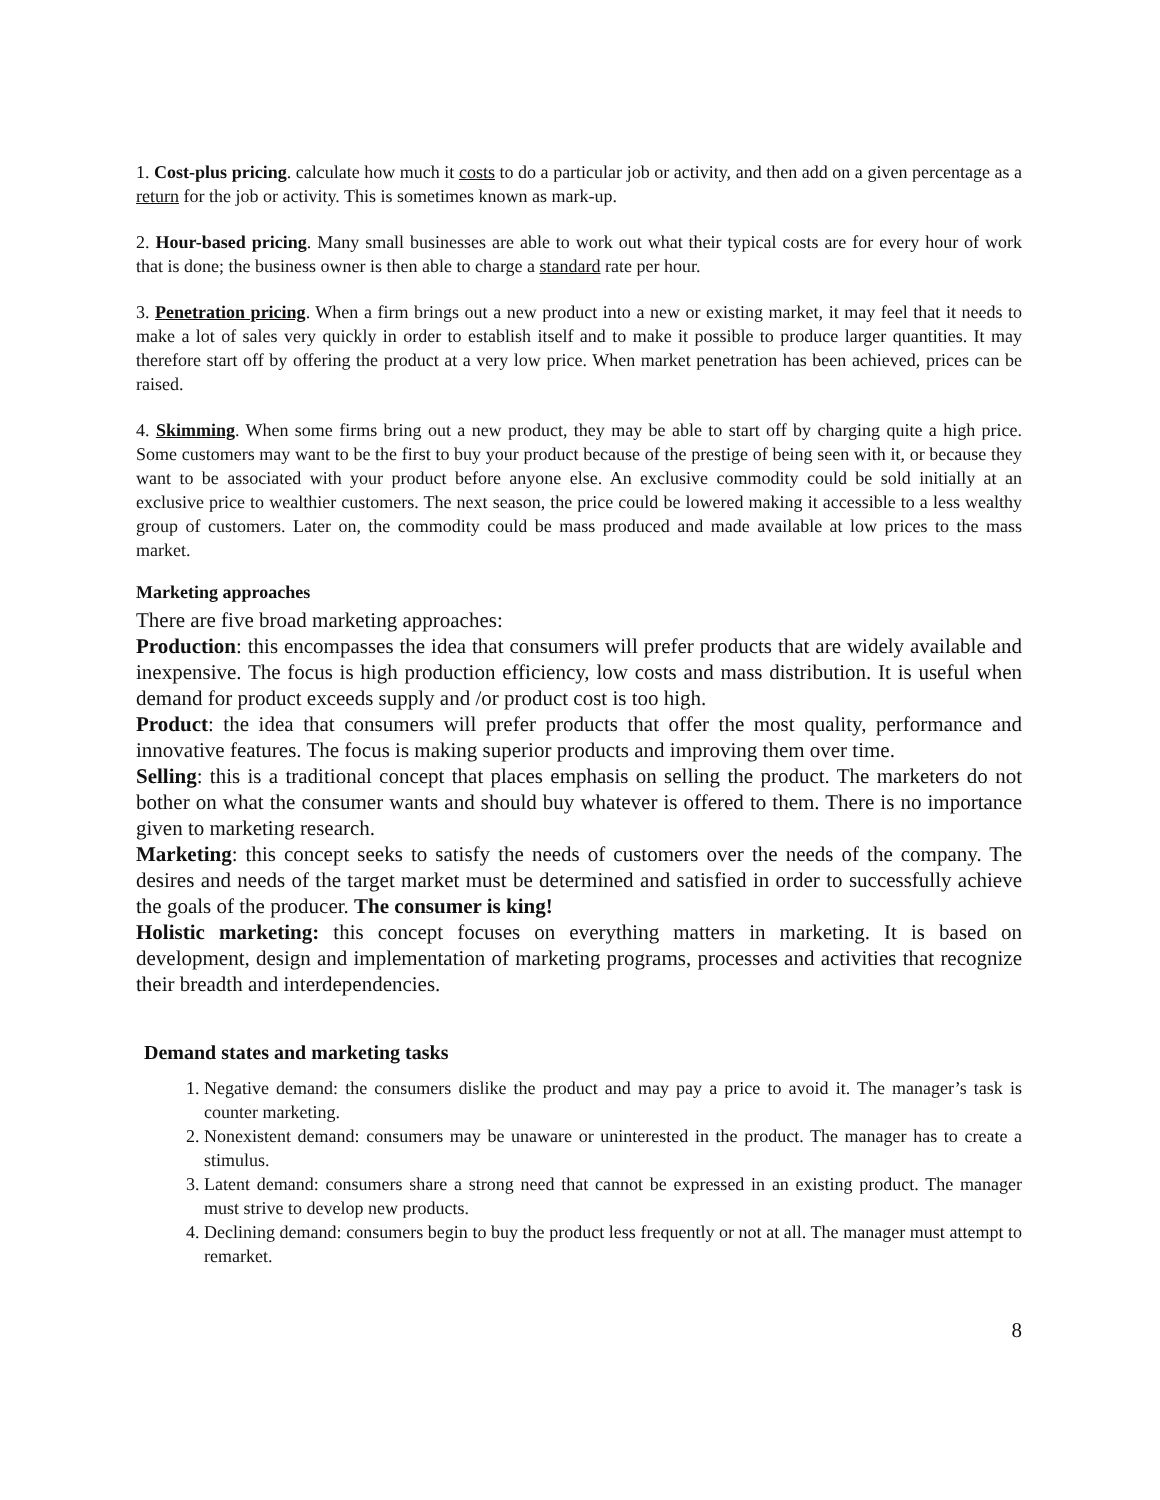1. Cost-plus pricing. calculate how much it costs to do a particular job or activity, and then add on a given percentage as a return for the job or activity. This is sometimes known as mark-up.
2. Hour-based pricing. Many small businesses are able to work out what their typical costs are for every hour of work that is done; the business owner is then able to charge a standard rate per hour.
3. Penetration pricing. When a firm brings out a new product into a new or existing market, it may feel that it needs to make a lot of sales very quickly in order to establish itself and to make it possible to produce larger quantities. It may therefore start off by offering the product at a very low price. When market penetration has been achieved, prices can be raised.
4. Skimming. When some firms bring out a new product, they may be able to start off by charging quite a high price. Some customers may want to be the first to buy your product because of the prestige of being seen with it, or because they want to be associated with your product before anyone else. An exclusive commodity could be sold initially at an exclusive price to wealthier customers. The next season, the price could be lowered making it accessible to a less wealthy group of customers. Later on, the commodity could be mass produced and made available at low prices to the mass market.
Marketing approaches
There are five broad marketing approaches:
Production: this encompasses the idea that consumers will prefer products that are widely available and inexpensive. The focus is high production efficiency, low costs and mass distribution. It is useful when demand for product exceeds supply and /or product cost is too high.
Product: the idea that consumers will prefer products that offer the most quality, performance and innovative features. The focus is making superior products and improving them over time.
Selling: this is a traditional concept that places emphasis on selling the product. The marketers do not bother on what the consumer wants and should buy whatever is offered to them. There is no importance given to marketing research.
Marketing: this concept seeks to satisfy the needs of customers over the needs of the company. The desires and needs of the target market must be determined and satisfied in order to successfully achieve the goals of the producer. The consumer is king!
Holistic marketing: this concept focuses on everything matters in marketing. It is based on development, design and implementation of marketing programs, processes and activities that recognize their breadth and interdependencies.
Demand states and marketing tasks
1. Negative demand: the consumers dislike the product and may pay a price to avoid it. The manager’s task is counter marketing.
2. Nonexistent demand: consumers may be unaware or uninterested in the product. The manager has to create a stimulus.
3. Latent demand: consumers share a strong need that cannot be expressed in an existing product. The manager must strive to develop new products.
4. Declining demand: consumers begin to buy the product less frequently or not at all. The manager must attempt to remarket.
8